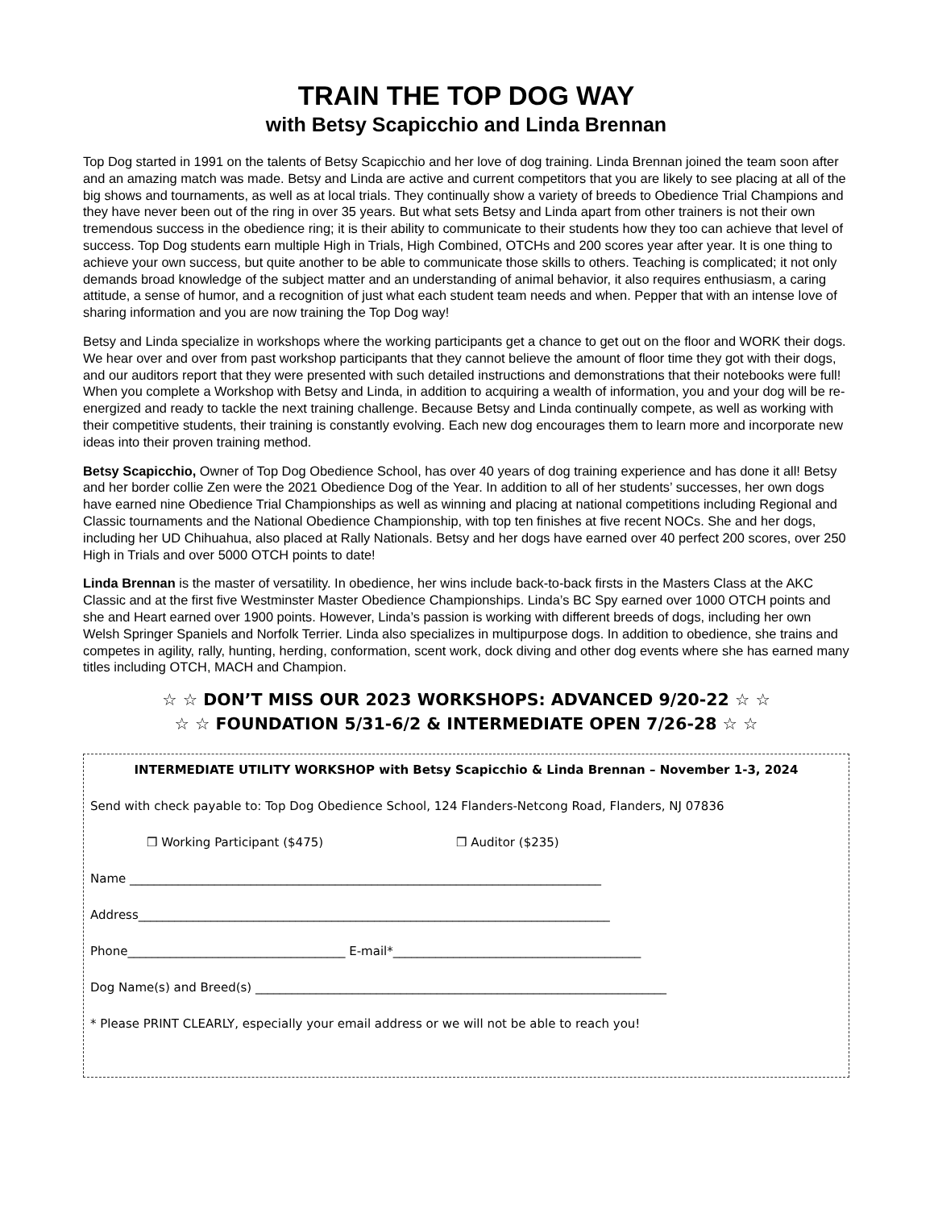TRAIN THE TOP DOG WAY
with Betsy Scapicchio and Linda Brennan
Top Dog started in 1991 on the talents of Betsy Scapicchio and her love of dog training. Linda Brennan joined the team soon after and an amazing match was made. Betsy and Linda are active and current competitors that you are likely to see placing at all of the big shows and tournaments, as well as at local trials. They continually show a variety of breeds to Obedience Trial Champions and they have never been out of the ring in over 35 years. But what sets Betsy and Linda apart from other trainers is not their own tremendous success in the obedience ring; it is their ability to communicate to their students how they too can achieve that level of success. Top Dog students earn multiple High in Trials, High Combined, OTCHs and 200 scores year after year. It is one thing to achieve your own success, but quite another to be able to communicate those skills to others. Teaching is complicated; it not only demands broad knowledge of the subject matter and an understanding of animal behavior, it also requires enthusiasm, a caring attitude, a sense of humor, and a recognition of just what each student team needs and when. Pepper that with an intense love of sharing information and you are now training the Top Dog way!
Betsy and Linda specialize in workshops where the working participants get a chance to get out on the floor and WORK their dogs. We hear over and over from past workshop participants that they cannot believe the amount of floor time they got with their dogs, and our auditors report that they were presented with such detailed instructions and demonstrations that their notebooks were full! When you complete a Workshop with Betsy and Linda, in addition to acquiring a wealth of information, you and your dog will be re-energized and ready to tackle the next training challenge. Because Betsy and Linda continually compete, as well as working with their competitive students, their training is constantly evolving. Each new dog encourages them to learn more and incorporate new ideas into their proven training method.
Betsy Scapicchio, Owner of Top Dog Obedience School, has over 40 years of dog training experience and has done it all! Betsy and her border collie Zen were the 2021 Obedience Dog of the Year. In addition to all of her students’ successes, her own dogs have earned nine Obedience Trial Championships as well as winning and placing at national competitions including Regional and Classic tournaments and the National Obedience Championship, with top ten finishes at five recent NOCs. She and her dogs, including her UD Chihuahua, also placed at Rally Nationals. Betsy and her dogs have earned over 40 perfect 200 scores, over 250 High in Trials and over 5000 OTCH points to date!
Linda Brennan is the master of versatility. In obedience, her wins include back-to-back firsts in the Masters Class at the AKC Classic and at the first five Westminster Master Obedience Championships. Linda’s BC Spy earned over 1000 OTCH points and she and Heart earned over 1900 points. However, Linda’s passion is working with different breeds of dogs, including her own Welsh Springer Spaniels and Norfolk Terrier. Linda also specializes in multipurpose dogs. In addition to obedience, she trains and competes in agility, rally, hunting, herding, conformation, scent work, dock diving and other dog events where she has earned many titles including OTCH, MACH and Champion.
☆ ☆ DON’T MISS OUR 2023 WORKSHOPS: ADVANCED 9/20-22 ☆ ☆
☆ ☆ FOUNDATION 5/31-6/2 & INTERMEDIATE OPEN 7/26-28 ☆ ☆
INTERMEDIATE UTILITY WORKSHOP with Betsy Scapicchio & Linda Brennan – November 1-3, 2024
Send with check payable to: Top Dog Obedience School, 124 Flanders-Netcong Road, Flanders, NJ 07836
❒ Working Participant ($475) ❒ Auditor ($235)
Name ______________________________________________________________________________
Address______________________________________________________________________________
Phone____________________________________ E-mail*_________________________________________
Dog Name(s) and Breed(s) ____________________________________________________________________
* Please PRINT CLEARLY, especially your email address or we will not be able to reach you!